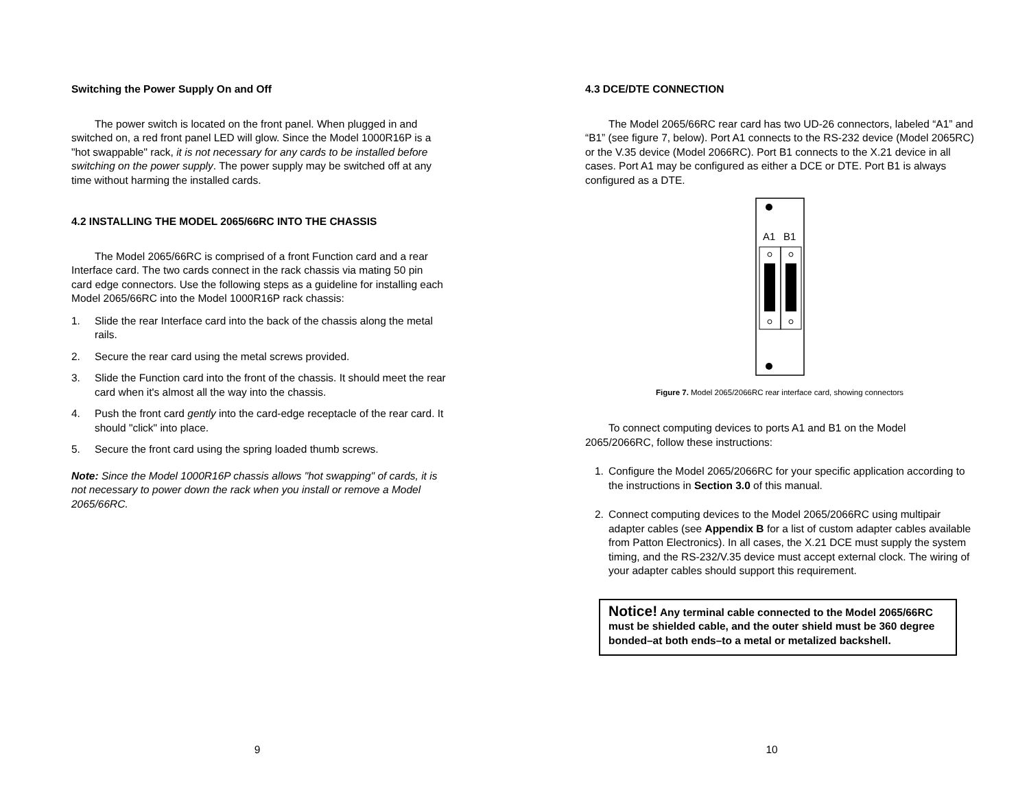Switching the Power Supply On and Off
The power switch is located on the front panel. When plugged in and switched on, a red front panel LED will glow. Since the Model 1000R16P is a "hot swappable" rack, it is not necessary for any cards to be installed before switching on the power supply. The power supply may be switched off at any time without harming the installed cards.
4.2 INSTALLING THE MODEL 2065/66RC INTO THE CHASSIS
The Model 2065/66RC is comprised of a front Function card and a rear Interface card. The two cards connect in the rack chassis via mating 50 pin card edge connectors. Use the following steps as a guideline for installing each Model 2065/66RC into the Model 1000R16P rack chassis:
1. Slide the rear Interface card into the back of the chassis along the metal rails.
2. Secure the rear card using the metal screws provided.
3. Slide the Function card into the front of the chassis. It should meet the rear card when it's almost all the way into the chassis.
4. Push the front card gently into the card-edge receptacle of the rear card. It should "click" into place.
5. Secure the front card using the spring loaded thumb screws.
Note: Since the Model 1000R16P chassis allows "hot swapping" of cards, it is not necessary to power down the rack when you install or remove a Model 2065/66RC.
9
4.3 DCE/DTE CONNECTION
The Model 2065/66RC rear card has two UD-26 connectors, labeled “A1” and “B1” (see figure 7, below). Port A1 connects to the RS-232 device (Model 2065RC) or the V.35 device (Model 2066RC). Port B1 connects to the X.21 device in all cases. Port A1 may be configured as either a DCE or DTE. Port B1 is always configured as a DTE.
A1
B1
Figure 7. Model 2065/2066RC rear interface card, showing connectors
To connect computing devices to ports A1 and B1 on the Model 2065/2066RC, follow these instructions:
1. Configure the Model 2065/2066RC for your specific application according to the instructions in Section 3.0 of this manual.
2. Connect computing devices to the Model 2065/2066RC using multipair adapter cables (see Appendix B for a list of custom adapter cables available from Patton Electronics). In all cases, the X.21 DCE must supply the system timing, and the RS-232/V.35 device must accept external clock. The wiring of your adapter cables should support this requirement.
Notice! Any terminal cable connected to the Model 2065/66RC must be shielded cable, and the outer shield must be 360 degree bonded–at both ends–to a metal or metalized backshell.
10